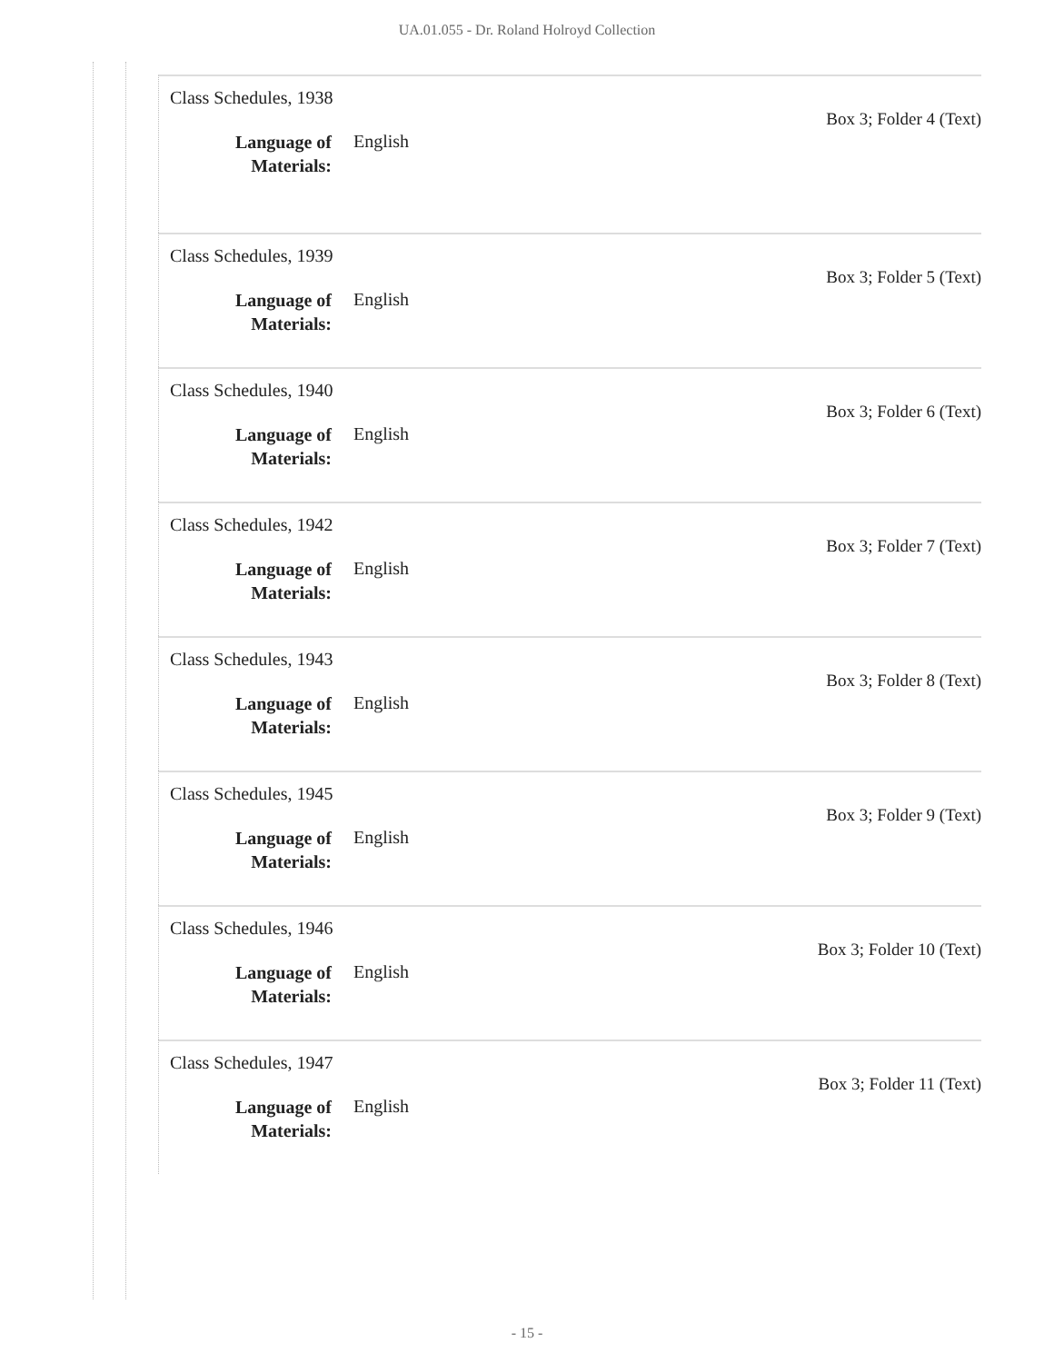UA.01.055 - Dr. Roland Holroyd Collection
Class Schedules, 1938
Box 3; Folder 4 (Text)
Language of Materials: English
Class Schedules, 1939
Box 3; Folder 5 (Text)
Language of Materials: English
Class Schedules, 1940
Box 3; Folder 6 (Text)
Language of Materials: English
Class Schedules, 1942
Box 3; Folder 7 (Text)
Language of Materials: English
Class Schedules, 1943
Box 3; Folder 8 (Text)
Language of Materials: English
Class Schedules, 1945
Box 3; Folder 9 (Text)
Language of Materials: English
Class Schedules, 1946
Box 3; Folder 10 (Text)
Language of Materials: English
Class Schedules, 1947
Box 3; Folder 11 (Text)
Language of Materials: English
- 15 -